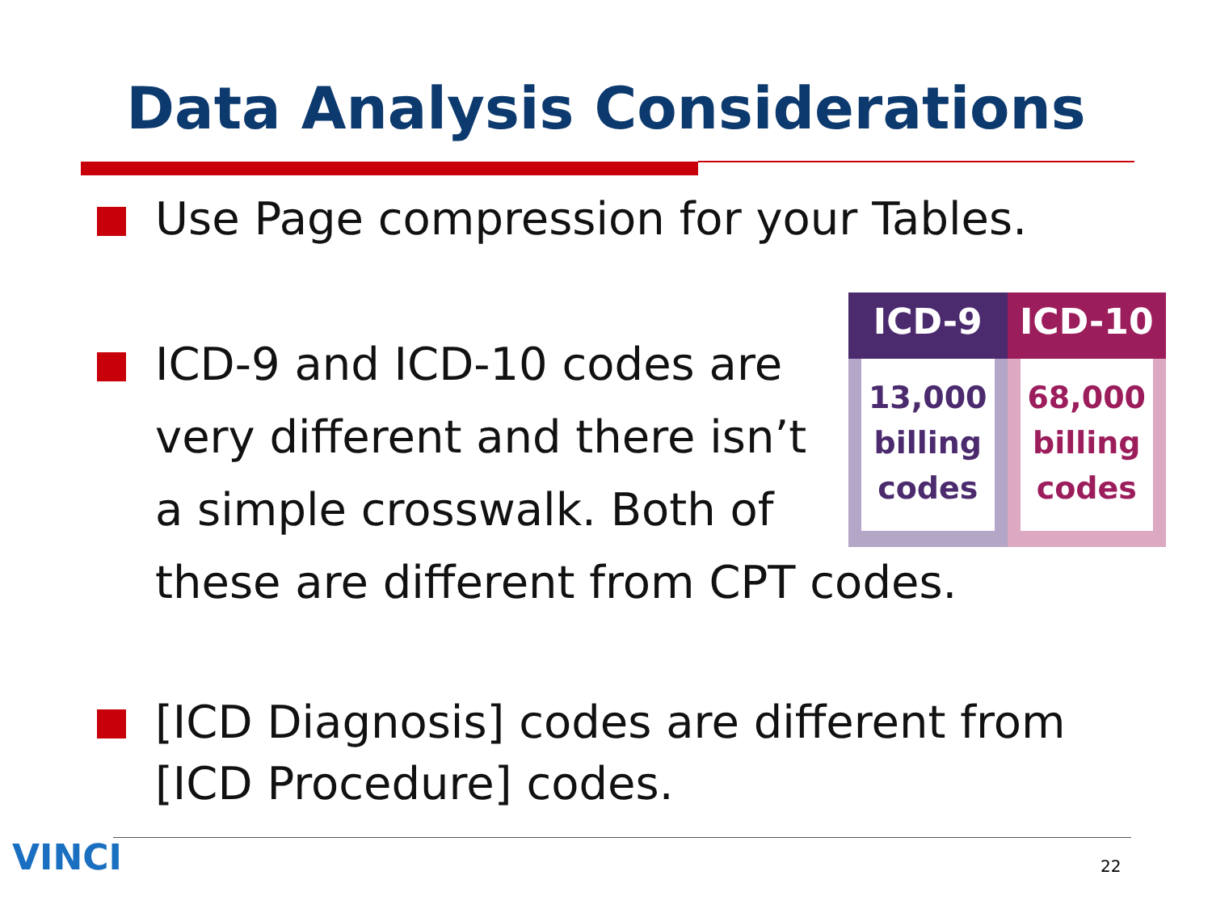Data Analysis Considerations
Use Page compression for your Tables.
ICD-9 and ICD-10 codes are
very different and there isn’t
a simple crosswalk. Both of
these are different from CPT codes.
ICD-9
13,000
billing
codes
ICD-10
68,000
billing
codes
[ICD Diagnosis] codes are different from
[ICD Procedure] codes.
VINCI 22